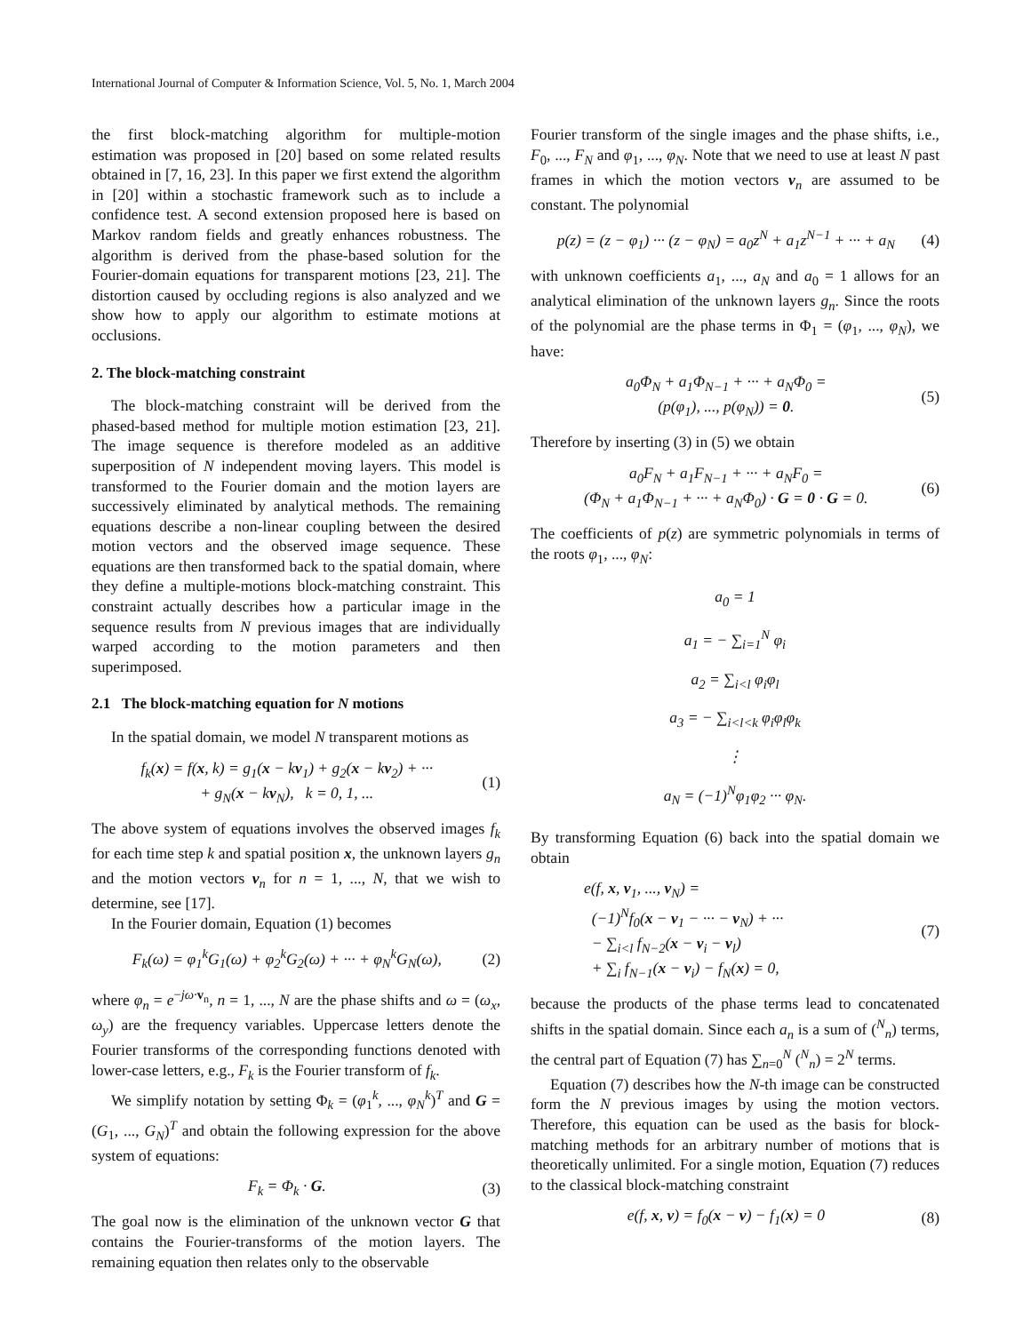International Journal of Computer & Information Science, Vol. 5, No. 1, March 2004
the first block-matching algorithm for multiple-motion estimation was proposed in [20] based on some related results obtained in [7, 16, 23]. In this paper we first extend the algorithm in [20] within a stochastic framework such as to include a confidence test. A second extension proposed here is based on Markov random fields and greatly enhances robustness. The algorithm is derived from the phase-based solution for the Fourier-domain equations for transparent motions [23, 21]. The distortion caused by occluding regions is also analyzed and we show how to apply our algorithm to estimate motions at occlusions.
2. The block-matching constraint
The block-matching constraint will be derived from the phased-based method for multiple motion estimation [23, 21]. The image sequence is therefore modeled as an additive superposition of N independent moving layers. This model is transformed to the Fourier domain and the motion layers are successively eliminated by analytical methods. The remaining equations describe a non-linear coupling between the desired motion vectors and the observed image sequence. These equations are then transformed back to the spatial domain, where they define a multiple-motions block-matching constraint. This constraint actually describes how a particular image in the sequence results from N previous images that are individually warped according to the motion parameters and then superimposed.
2.1 The block-matching equation for N motions
In the spatial domain, we model N transparent motions as
f<sub>k</sub>(x) = f(x, k) = g<sub>1</sub>(x − kv<sub>1</sub>) + g<sub>2</sub>(x − kv<sub>2</sub>) + ···
+ g<sub>N</sub>(x − kv<sub>N</sub>), k = 0, 1, ...
(1)
The above system of equations involves the observed images f<sub>k</sub> for each time step k and spatial position x, the unknown layers g<sub>n</sub> and the motion vectors v<sub>n</sub> for n = 1, ..., N, that we wish to determine, see [17].
In the Fourier domain, Equation (1) becomes
F<sub>k</sub>(ω) = φ<sub>1</sub><sup>k</sup>G<sub>1</sub>(ω) + φ<sub>2</sub><sup>k</sup>G<sub>2</sub>(ω) + ··· + φ<sub>N</sub><sup>k</sup>G<sub>N</sub>(ω),
(2)
where φ<sub>n</sub> = e<sup>−jω·v<sub>n</sub></sup>, n = 1, ..., N are the phase shifts and ω = (ω<sub>x</sub>, ω<sub>y</sub>) are the frequency variables. Uppercase letters denote the Fourier transforms of the corresponding functions denoted with lower-case letters, e.g., F<sub>k</sub> is the Fourier transform of f<sub>k</sub>.
We simplify notation by setting Φ<sub>k</sub> = (φ<sub>1</sub><sup>k</sup>, ..., φ<sub>N</sub><sup>k</sup>)<sup>T</sup> and G = (G<sub>1</sub>, ..., G<sub>N</sub>)<sup>T</sup> and obtain the following expression for the above system of equations:
F<sub>k</sub> = Φ<sub>k</sub> · G. (3)
The goal now is the elimination of the unknown vector G that contains the Fourier-transforms of the motion layers. The remaining equation then relates only to the observable
Fourier transform of the single images and the phase shifts, i.e., F<sub>0</sub>, ..., F<sub>N</sub> and φ<sub>1</sub>, ..., φ<sub>N</sub>. Note that we need to use at least N past frames in which the motion vectors v<sub>n</sub> are assumed to be constant. The polynomial
p(z) = (z − φ<sub>1</sub>) ··· (z − φ<sub>N</sub>) = a<sub>0</sub>z<sup>N</sup> + a<sub>1</sub>z<sup>N−1</sup> + ··· + a<sub>N</sub>
(4)
with unknown coefficients a<sub>1</sub>, ..., a<sub>N</sub> and a<sub>0</sub> = 1 allows for an analytical elimination of the unknown layers g<sub>n</sub>. Since the roots of the polynomial are the phase terms in Φ<sub>1</sub> = (φ<sub>1</sub>, ..., φ<sub>N</sub>), we have:
a<sub>0</sub>Φ<sub>N</sub> + a<sub>1</sub>Φ<sub>N−1</sub> + ··· + a<sub>N</sub>Φ<sub>0</sub> =
(p(φ<sub>1</sub>), ..., p(φ<sub>N</sub>)) = 0.
(5)
Therefore by inserting (3) in (5) we obtain
a<sub>0</sub>F<sub>N</sub> + a<sub>1</sub>F<sub>N−1</sub> + ··· + a<sub>N</sub>F<sub>0</sub> =
(Φ<sub>N</sub> + a<sub>1</sub>Φ<sub>N−1</sub> + ··· + a<sub>N</sub>Φ<sub>0</sub>) · G = 0 · G = 0.
(6)
The coefficients of p(z) are symmetric polynomials in terms of the roots φ<sub>1</sub>, ..., φ<sub>N</sub>:
a<sub>0</sub> = 1
a<sub>1</sub> = − ∑<sub>i=1</sub><sup>N</sup> φ<sub>i</sub>
a<sub>2</sub> = ∑<sub>i<l</sub> φ<sub>i</sub>φ<sub>l</sub>
a<sub>3</sub> = − ∑<sub>i<l<k</sub> φ<sub>i</sub>φ<sub>l</sub>φ<sub>k</sub>
⋮
a<sub>N</sub> = (−1)<sup>N</sup>φ<sub>1</sub>φ<sub>2</sub> ··· φ<sub>N</sub>.
By transforming Equation (6) back into the spatial domain we obtain
e(f, x, v<sub>1</sub>, ..., v<sub>N</sub>) =
(−1)<sup>N</sup>f<sub>0</sub>(x − v<sub>1</sub> − ··· − v<sub>N</sub>) + ···
− ∑<sub>i<l</sub> f<sub>N−2</sub>(x − v<sub>i</sub> − v<sub>l</sub>)
+ ∑<sub>i</sub> f<sub>N−1</sub>(x − v<sub>i</sub>) − f<sub>N</sub>(x) = 0,
(7)
because the products of the phase terms lead to concatenated shifts in the spatial domain. Since each a<sub>n</sub> is a sum of (<sup>N</sup><sub>n</sub>) terms, the central part of Equation (7) has ∑<sub>n=0</sub><sup>N</sup> (<sup>N</sup><sub>n</sub>) = 2<sup>N</sup> terms.
Equation (7) describes how the N-th image can be constructed form the N previous images by using the motion vectors. Therefore, this equation can be used as the basis for block-matching methods for an arbitrary number of motions that is theoretically unlimited. For a single motion, Equation (7) reduces to the classical block-matching constraint
e(f, x, v) = f<sub>0</sub>(x − v) − f<sub>1</sub>(x) = 0
(8)